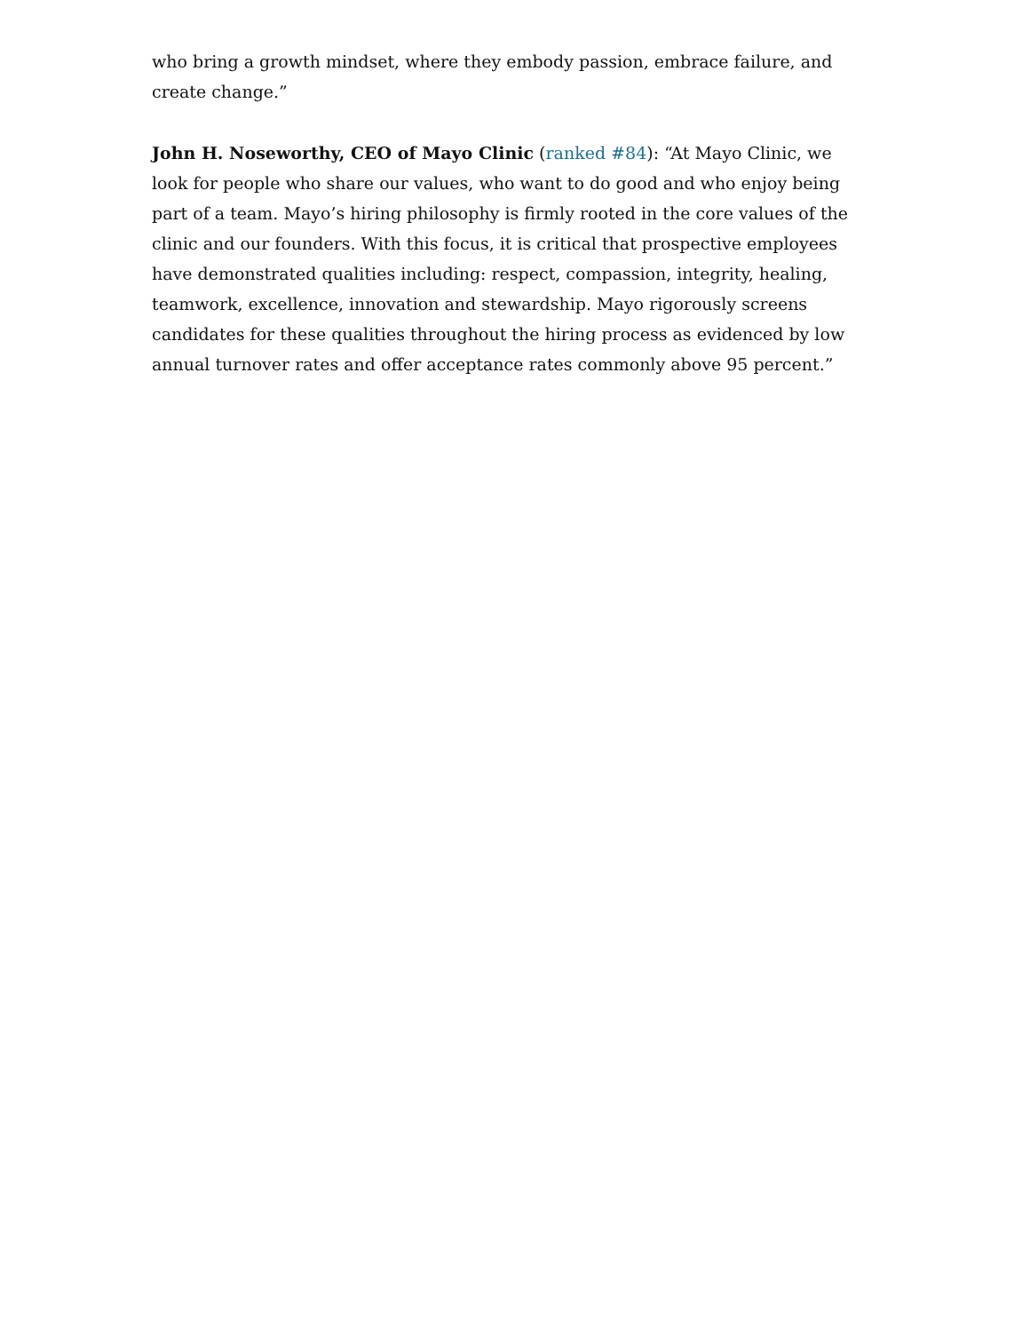who bring a growth mindset, where they embody passion, embrace failure, and create change.”
John H. Noseworthy, CEO of Mayo Clinic (ranked #84): “At Mayo Clinic, we look for people who share our values, who want to do good and who enjoy being part of a team. Mayo’s hiring philosophy is firmly rooted in the core values of the clinic and our founders. With this focus, it is critical that prospective employees have demonstrated qualities including: respect, compassion, integrity, healing, teamwork, excellence, innovation and stewardship. Mayo rigorously screens candidates for these qualities throughout the hiring process as evidenced by low annual turnover rates and offer acceptance rates commonly above 95 percent.”